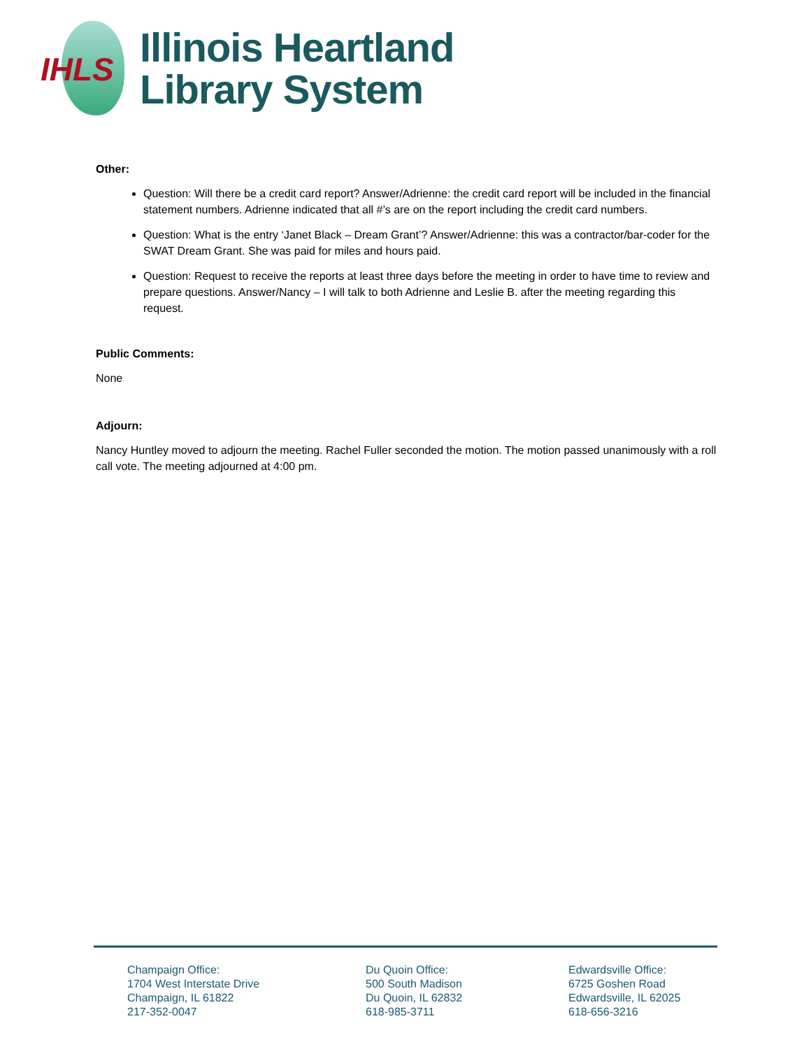IHLS
Illinois Heartland
Library System
Other:
Question: Will there be a credit card report? Answer/Adrienne: the credit card report will be included in the financial statement numbers. Adrienne indicated that all #’s are on the report including the credit card numbers.
Question: What is the entry ‘Janet Black – Dream Grant’? Answer/Adrienne: this was a contractor/bar-coder for the SWAT Dream Grant. She was paid for miles and hours paid.
Question: Request to receive the reports at least three days before the meeting in order to have time to review and prepare questions. Answer/Nancy – I will talk to both Adrienne and Leslie B. after the meeting regarding this request.
Public Comments:
None
Adjourn:
Nancy Huntley moved to adjourn the meeting. Rachel Fuller seconded the motion. The motion passed unanimously with a roll call vote. The meeting adjourned at 4:00 pm.
Champaign Office:
1704 West Interstate Drive
Champaign, IL 61822
217-352-0047
Du Quoin Office:
500 South Madison
Du Quoin, IL 62832
618-985-3711
Edwardsville Office:
6725 Goshen Road
Edwardsville, IL 62025
618-656-3216